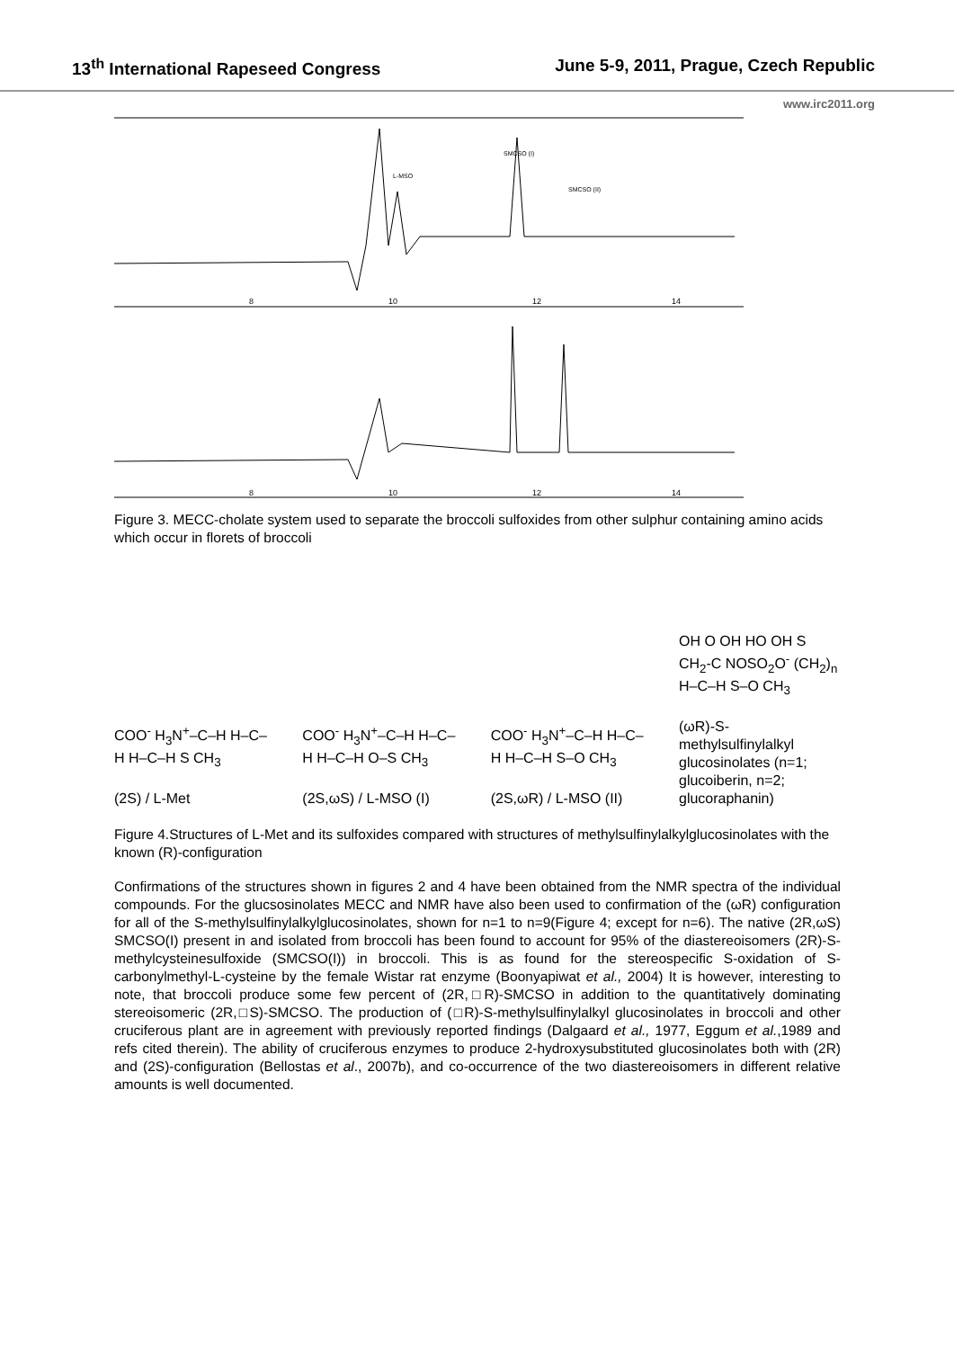13<sup>th</sup> International Rapeseed Congress June 5-9, 2011, Prague, Czech Republic
www.irc2011.org
SMCSO (I)
L-MSO
SMCSO (II)
8
10
12
14
8
10
12
14
Figure 3. MECC-cholate system used to separate the broccoli sulfoxides from other sulphur containing amino acids which occur in florets of broccoli
COO<sup>-</sup> H<sub>3</sub>N<sup>+</sup>–C–H H–C–H H–C–H S CH<sub>3</sub>
(2S) / L-Met
COO<sup>-</sup> H<sub>3</sub>N<sup>+</sup>–C–H H–C–H H–C–H O–S CH<sub>3</sub>
(2S,ωS) / L-MSO (I)
COO<sup>-</sup> H<sub>3</sub>N<sup>+</sup>–C–H H–C–H H–C–H S–O CH<sub>3</sub>
(2S,ωR) / L-MSO (II)
OH O OH HO OH S CH<sub>2</sub>-C NOSO<sub>2</sub>O<sup>-</sup> (CH<sub>2</sub>)<sub>n</sub> H–C–H S–O CH<sub>3</sub>
(ωR)-S-methylsulfinylalkyl glucosinolates (n=1; glucoiberin, n=2; glucoraphanin)
Figure 4.Structures of L-Met and its sulfoxides compared with structures of methylsulfinylalkylglucosinolates with the known (R)-configuration
Confirmations of the structures shown in figures 2 and 4 have been obtained from the NMR spectra of the individual compounds. For the glucsosinolates MECC and NMR have also been used to confirmation of the (ωR) configuration for all of the S-methylsulfinylalkylglucosinolates, shown for n=1 to n=9(Figure 4; except for n=6). The native (2R,ωS) SMCSO(I) present in and isolated from broccoli has been found to account for 95% of the diastereoisomers (2R)-S-methylcysteinesulfoxide (SMCSO(I)) in broccoli. This is as found for the stereospecific S-oxidation of S-carbonylmethyl-L-cysteine by the female Wistar rat enzyme (Boonyapiwat et al., 2004) It is however, interesting to note, that broccoli produce some few percent of (2R,□R)-SMCSO in addition to the quantitatively dominating stereoisomeric (2R,□S)-SMCSO. The production of (□R)-S-methylsulfinylalkyl glucosinolates in broccoli and other cruciferous plant are in agreement with previously reported findings (Dalgaard et al., 1977, Eggum et al.,1989 and refs cited therein). The ability of cruciferous enzymes to produce 2-hydroxysubstituted glucosinolates both with (2R) and (2S)-configuration (Bellostas et al., 2007b), and co-occurrence of the two diastereoisomers in different relative amounts is well documented.